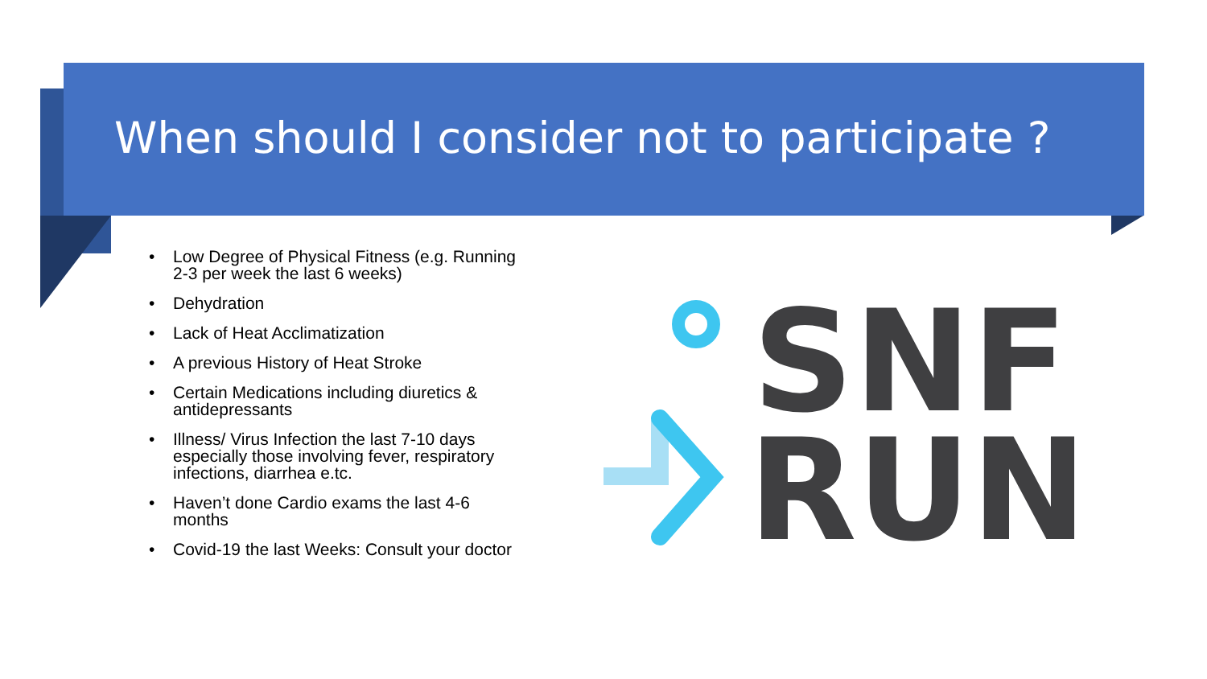When should I consider not to participate ?
• Low Degree of Physical Fitness (e.g. Running 2-3 per week the last 6 weeks)
• Dehydration
• Lack of Heat Acclimatization
• A previous History of Heat Stroke
• Certain Medications including diuretics & antidepressants
• Illness/ Virus Infection the last 7-10 days especially those involving fever, respiratory infections, diarrhea e.tc.
• Haven’t done Cardio exams the last 4-6 months
• Covid-19 the last Weeks: Consult your doctor
SNF
RUN